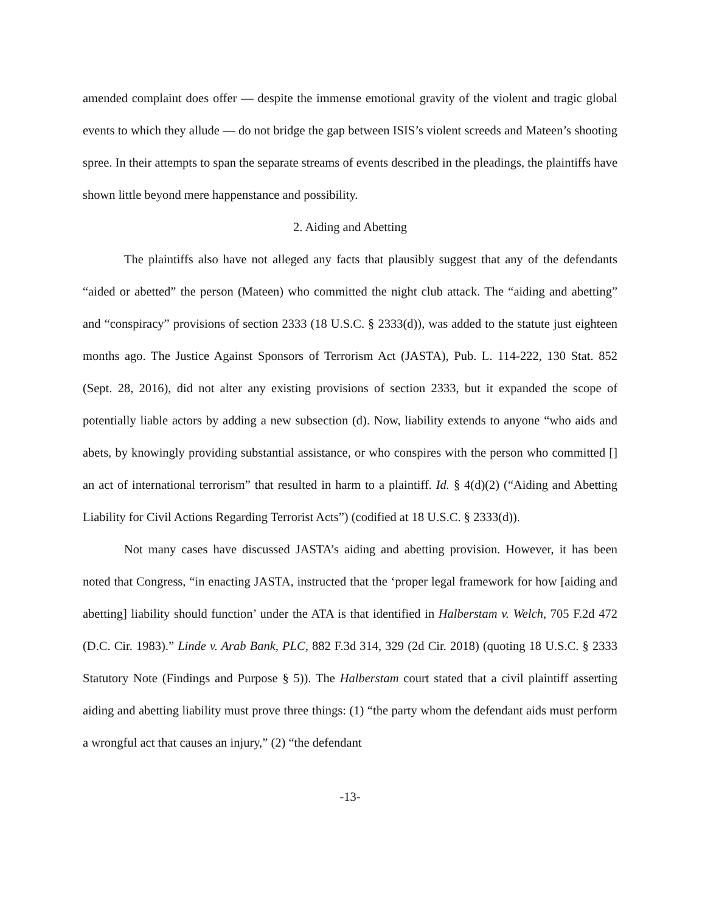amended complaint does offer — despite the immense emotional gravity of the violent and tragic global events to which they allude — do not bridge the gap between ISIS’s violent screeds and Mateen’s shooting spree. In their attempts to span the separate streams of events described in the pleadings, the plaintiffs have shown little beyond mere happenstance and possibility.
2. Aiding and Abetting
The plaintiffs also have not alleged any facts that plausibly suggest that any of the defendants “aided or abetted” the person (Mateen) who committed the night club attack. The “aiding and abetting” and “conspiracy” provisions of section 2333 (18 U.S.C. § 2333(d)), was added to the statute just eighteen months ago. The Justice Against Sponsors of Terrorism Act (JASTA), Pub. L. 114-222, 130 Stat. 852 (Sept. 28, 2016), did not alter any existing provisions of section 2333, but it expanded the scope of potentially liable actors by adding a new subsection (d). Now, liability extends to anyone “who aids and abets, by knowingly providing substantial assistance, or who conspires with the person who committed [] an act of international terrorism” that resulted in harm to a plaintiff. Id. § 4(d)(2) (“Aiding and Abetting Liability for Civil Actions Regarding Terrorist Acts”) (codified at 18 U.S.C. § 2333(d)).
Not many cases have discussed JASTA’s aiding and abetting provision. However, it has been noted that Congress, “in enacting JASTA, instructed that the ‘proper legal framework for how [aiding and abetting] liability should function’ under the ATA is that identified in Halberstam v. Welch, 705 F.2d 472 (D.C. Cir. 1983).” Linde v. Arab Bank, PLC, 882 F.3d 314, 329 (2d Cir. 2018) (quoting 18 U.S.C. § 2333 Statutory Note (Findings and Purpose § 5)). The Halberstam court stated that a civil plaintiff asserting aiding and abetting liability must prove three things: (1) “the party whom the defendant aids must perform a wrongful act that causes an injury,” (2) “the defendant
-13-